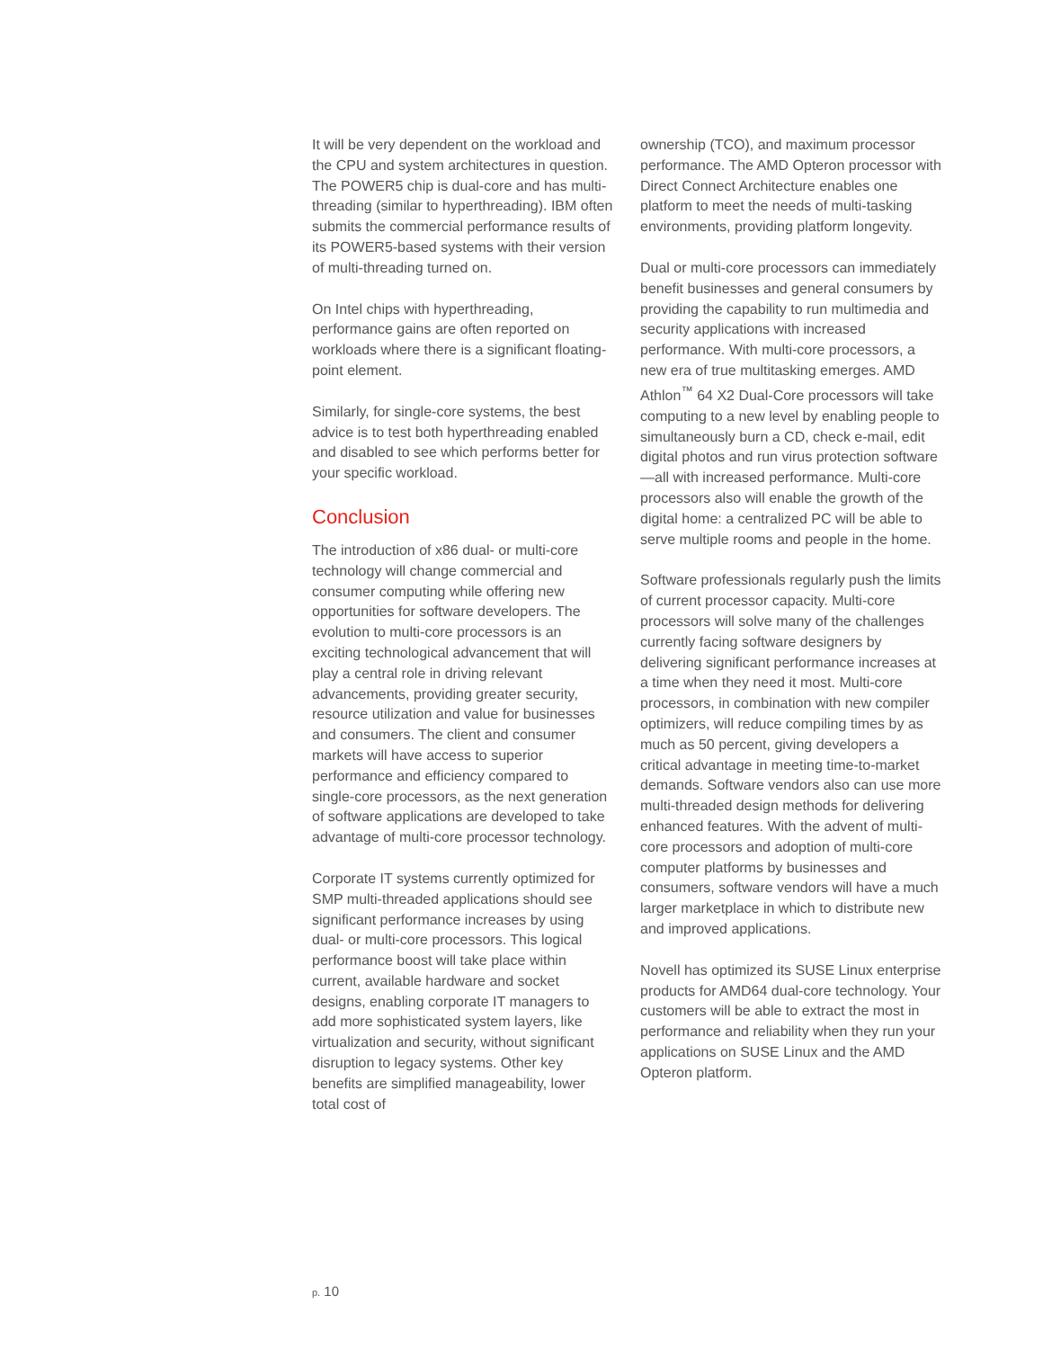It will be very dependent on the workload and the CPU and system architectures in question. The POWER5 chip is dual-core and has multi-threading (similar to hyperthreading). IBM often submits the commercial performance results of its POWER5-based systems with their version of multi-threading turned on.
On Intel chips with hyperthreading, performance gains are often reported on workloads where there is a significant floating-point element.
Similarly, for single-core systems, the best advice is to test both hyperthreading enabled and disabled to see which performs better for your specific workload.
Conclusion
The introduction of x86 dual- or multi-core technology will change commercial and consumer computing while offering new opportunities for software developers. The evolution to multi-core processors is an exciting technological advancement that will play a central role in driving relevant advancements, providing greater security, resource utilization and value for businesses and consumers. The client and consumer markets will have access to superior performance and efficiency compared to single-core processors, as the next generation of software applications are developed to take advantage of multi-core processor technology.
Corporate IT systems currently optimized for SMP multi-threaded applications should see significant performance increases by using dual- or multi-core processors. This logical performance boost will take place within current, available hardware and socket designs, enabling corporate IT managers to add more sophisticated system layers, like virtualization and security, without significant disruption to legacy systems. Other key benefits are simplified manageability, lower total cost of
ownership (TCO), and maximum processor performance. The AMD Opteron processor with Direct Connect Architecture enables one platform to meet the needs of multi-tasking environments, providing platform longevity.
Dual or multi-core processors can immediately benefit businesses and general consumers by providing the capability to run multimedia and security applications with increased performance. With multi-core processors, a new era of true multitasking emerges. AMD Athlon<sup>™</sup> 64 X2 Dual-Core processors will take computing to a new level by enabling people to simultaneously burn a CD, check e-mail, edit digital photos and run virus protection software—all with increased performance. Multi-core processors also will enable the growth of the digital home: a centralized PC will be able to serve multiple rooms and people in the home.
Software professionals regularly push the limits of current processor capacity. Multi-core processors will solve many of the challenges currently facing software designers by delivering significant performance increases at a time when they need it most. Multi-core processors, in combination with new compiler optimizers, will reduce compiling times by as much as 50 percent, giving developers a critical advantage in meeting time-to-market demands. Software vendors also can use more multi-threaded design methods for delivering enhanced features. With the advent of multi-core processors and adoption of multi-core computer platforms by businesses and consumers, software vendors will have a much larger marketplace in which to distribute new and improved applications.
Novell has optimized its SUSE Linux enterprise products for AMD64 dual-core technology. Your customers will be able to extract the most in performance and reliability when they run your applications on SUSE Linux and the AMD Opteron platform.
p. 10